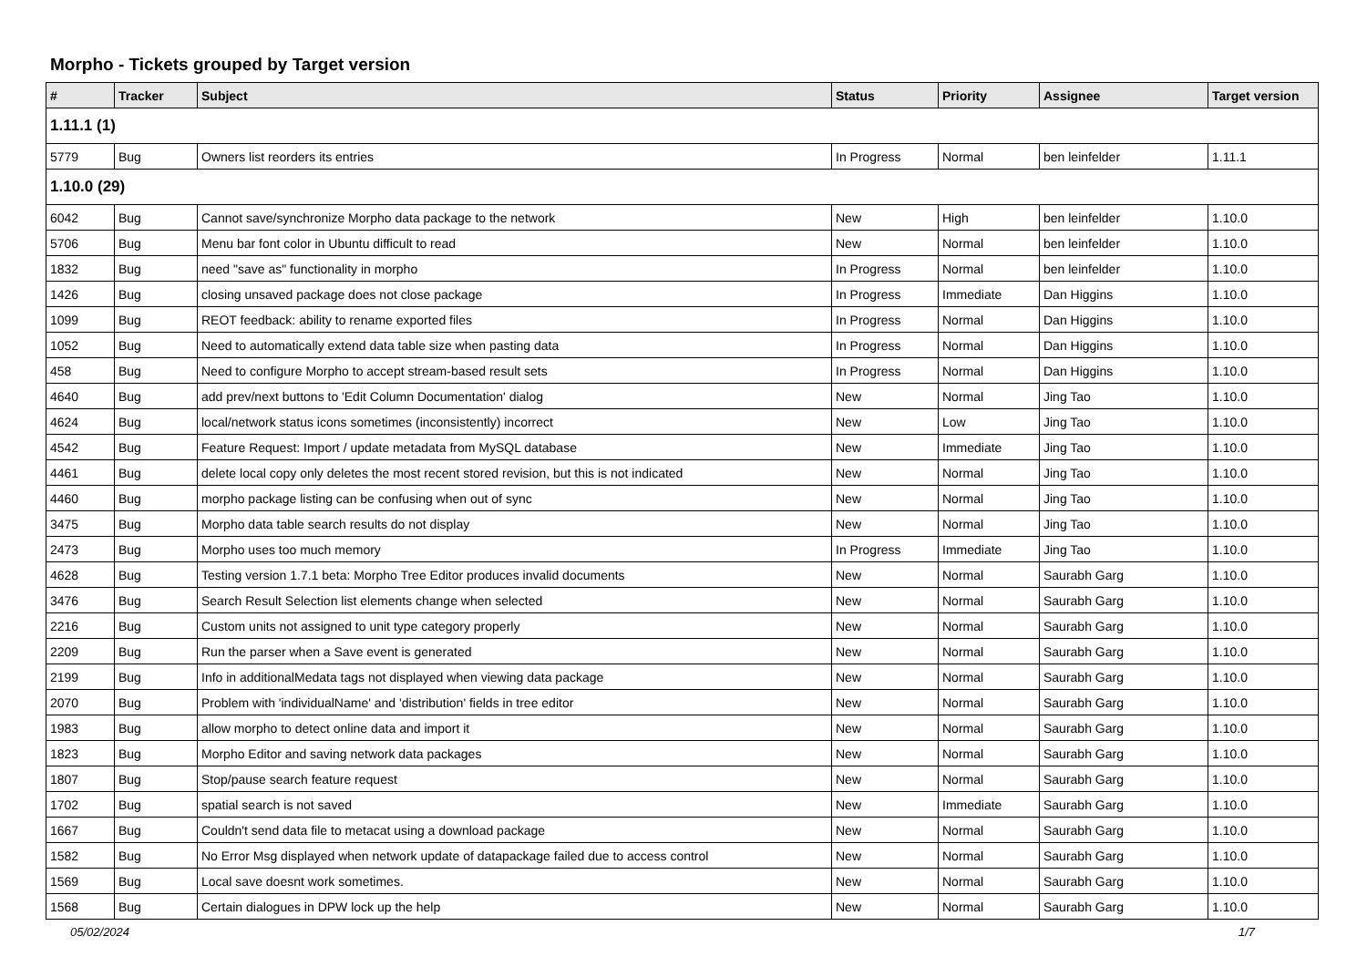Morpho - Tickets grouped by Target version
| # | Tracker | Subject | Status | Priority | Assignee | Target version |
| --- | --- | --- | --- | --- | --- | --- |
| 1.11.1 (1) | | | | | | |
| 5779 | Bug | Owners list reorders its entries | In Progress | Normal | ben leinfelder | 1.11.1 |
| 1.10.0 (29) | | | | | | |
| 6042 | Bug | Cannot save/synchronize Morpho data package to the network | New | High | ben leinfelder | 1.10.0 |
| 5706 | Bug | Menu bar font color in Ubuntu difficult to read | New | Normal | ben leinfelder | 1.10.0 |
| 1832 | Bug | need "save as" functionality in morpho | In Progress | Normal | ben leinfelder | 1.10.0 |
| 1426 | Bug | closing unsaved package does not close package | In Progress | Immediate | Dan Higgins | 1.10.0 |
| 1099 | Bug | REOT feedback: ability to rename exported files | In Progress | Normal | Dan Higgins | 1.10.0 |
| 1052 | Bug | Need to automatically extend data table size when pasting data | In Progress | Normal | Dan Higgins | 1.10.0 |
| 458 | Bug | Need to configure Morpho to accept stream-based result sets | In Progress | Normal | Dan Higgins | 1.10.0 |
| 4640 | Bug | add prev/next buttons to 'Edit Column Documentation' dialog | New | Normal | Jing Tao | 1.10.0 |
| 4624 | Bug | local/network status icons sometimes (inconsistently) incorrect | New | Low | Jing Tao | 1.10.0 |
| 4542 | Bug | Feature Request: Import / update metadata from MySQL database | New | Immediate | Jing Tao | 1.10.0 |
| 4461 | Bug | delete local copy only deletes the most recent stored revision, but this is not indicated | New | Normal | Jing Tao | 1.10.0 |
| 4460 | Bug | morpho package listing can be confusing when out of sync | New | Normal | Jing Tao | 1.10.0 |
| 3475 | Bug | Morpho data table search results do not display | New | Normal | Jing Tao | 1.10.0 |
| 2473 | Bug | Morpho uses too much memory | In Progress | Immediate | Jing Tao | 1.10.0 |
| 4628 | Bug | Testing version 1.7.1 beta: Morpho Tree Editor produces invalid documents | New | Normal | Saurabh Garg | 1.10.0 |
| 3476 | Bug | Search Result Selection list elements change when selected | New | Normal | Saurabh Garg | 1.10.0 |
| 2216 | Bug | Custom units not assigned to unit type category properly | New | Normal | Saurabh Garg | 1.10.0 |
| 2209 | Bug | Run the parser when a Save event is generated | New | Normal | Saurabh Garg | 1.10.0 |
| 2199 | Bug | Info in additionalMedata tags not displayed when viewing data package | New | Normal | Saurabh Garg | 1.10.0 |
| 2070 | Bug | Problem with 'individualName' and 'distribution' fields in tree editor | New | Normal | Saurabh Garg | 1.10.0 |
| 1983 | Bug | allow morpho to detect online data and import it | New | Normal | Saurabh Garg | 1.10.0 |
| 1823 | Bug | Morpho Editor and saving network data packages | New | Normal | Saurabh Garg | 1.10.0 |
| 1807 | Bug | Stop/pause search feature request | New | Normal | Saurabh Garg | 1.10.0 |
| 1702 | Bug | spatial search is not saved | New | Immediate | Saurabh Garg | 1.10.0 |
| 1667 | Bug | Couldn't send data file to metacat using a download package | New | Normal | Saurabh Garg | 1.10.0 |
| 1582 | Bug | No Error Msg displayed when network update of datapackage failed due to access control | New | Normal | Saurabh Garg | 1.10.0 |
| 1569 | Bug | Local save doesnt work sometimes. | New | Normal | Saurabh Garg | 1.10.0 |
| 1568 | Bug | Certain dialogues in DPW lock up the help | New | Normal | Saurabh Garg | 1.10.0 |
05/02/2024 1/7